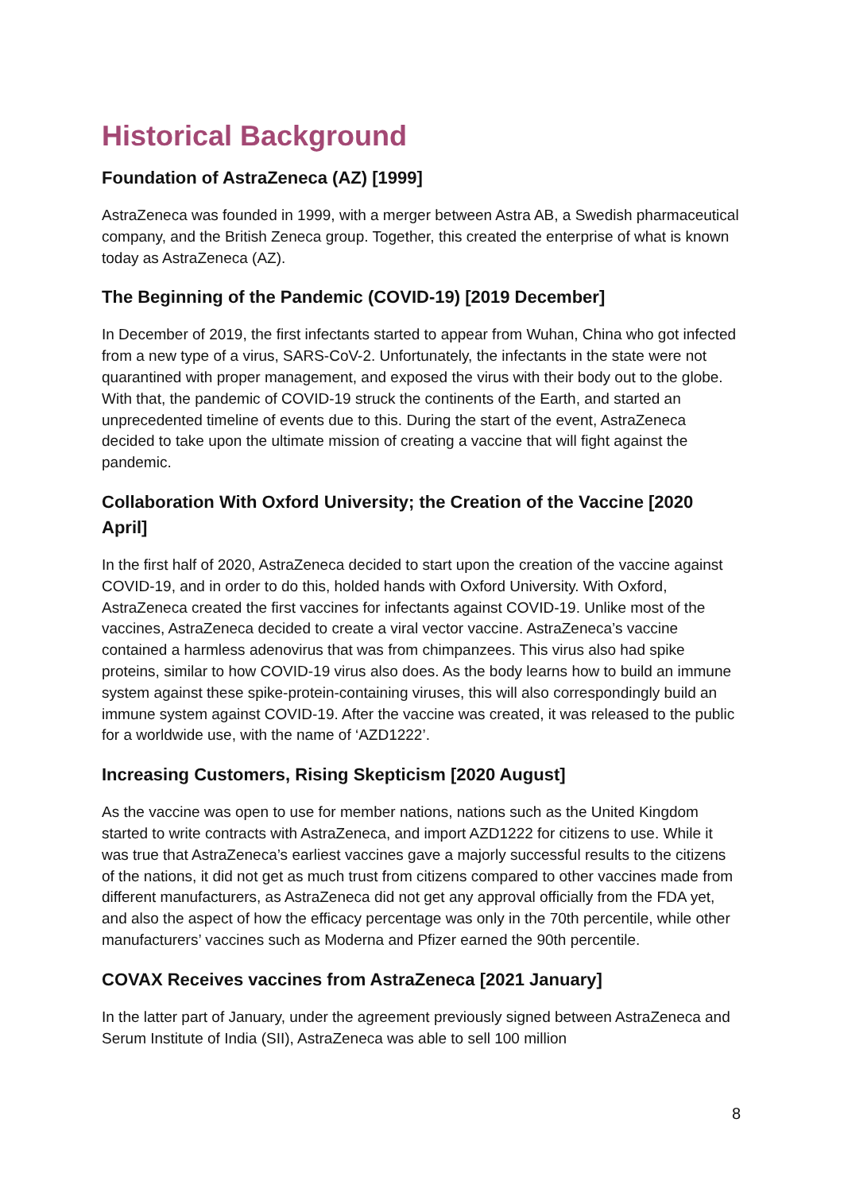Historical Background
Foundation of AstraZeneca (AZ) [1999]
AstraZeneca was founded in 1999, with a merger between Astra AB, a Swedish pharmaceutical company, and the British Zeneca group. Together, this created the enterprise of what is known today as AstraZeneca (AZ).
The Beginning of the Pandemic (COVID-19) [2019 December]
In December of 2019, the first infectants started to appear from Wuhan, China who got infected from a new type of a virus, SARS-CoV-2. Unfortunately, the infectants in the state were not quarantined with proper management, and exposed the virus with their body out to the globe. With that, the pandemic of COVID-19 struck the continents of the Earth, and started an unprecedented timeline of events due to this. During the start of the event, AstraZeneca decided to take upon the ultimate mission of creating a vaccine that will fight against the pandemic.
Collaboration With Oxford University; the Creation of the Vaccine [2020 April]
In the first half of 2020, AstraZeneca decided to start upon the creation of the vaccine against COVID-19, and in order to do this, holded hands with Oxford University. With Oxford, AstraZeneca created the first vaccines for infectants against COVID-19. Unlike most of the vaccines, AstraZeneca decided to create a viral vector vaccine. AstraZeneca’s vaccine contained a harmless adenovirus that was from chimpanzees. This virus also had spike proteins, similar to how COVID-19 virus also does. As the body learns how to build an immune system against these spike-protein-containing viruses, this will also correspondingly build an immune system against COVID-19. After the vaccine was created, it was released to the public for a worldwide use, with the name of ‘AZD1222’.
Increasing Customers, Rising Skepticism [2020 August]
As the vaccine was open to use for member nations, nations such as the United Kingdom started to write contracts with AstraZeneca, and import AZD1222 for citizens to use. While it was true that AstraZeneca’s earliest vaccines gave a majorly successful results to the citizens of the nations, it did not get as much trust from citizens compared to other vaccines made from different manufacturers, as AstraZeneca did not get any approval officially from the FDA yet, and also the aspect of how the efficacy percentage was only in the 70th percentile, while other manufacturers’ vaccines such as Moderna and Pfizer earned the 90th percentile.
COVAX Receives vaccines from AstraZeneca [2021 January]
In the latter part of January, under the agreement previously signed between AstraZeneca and Serum Institute of India (SII), AstraZeneca was able to sell 100 million
8